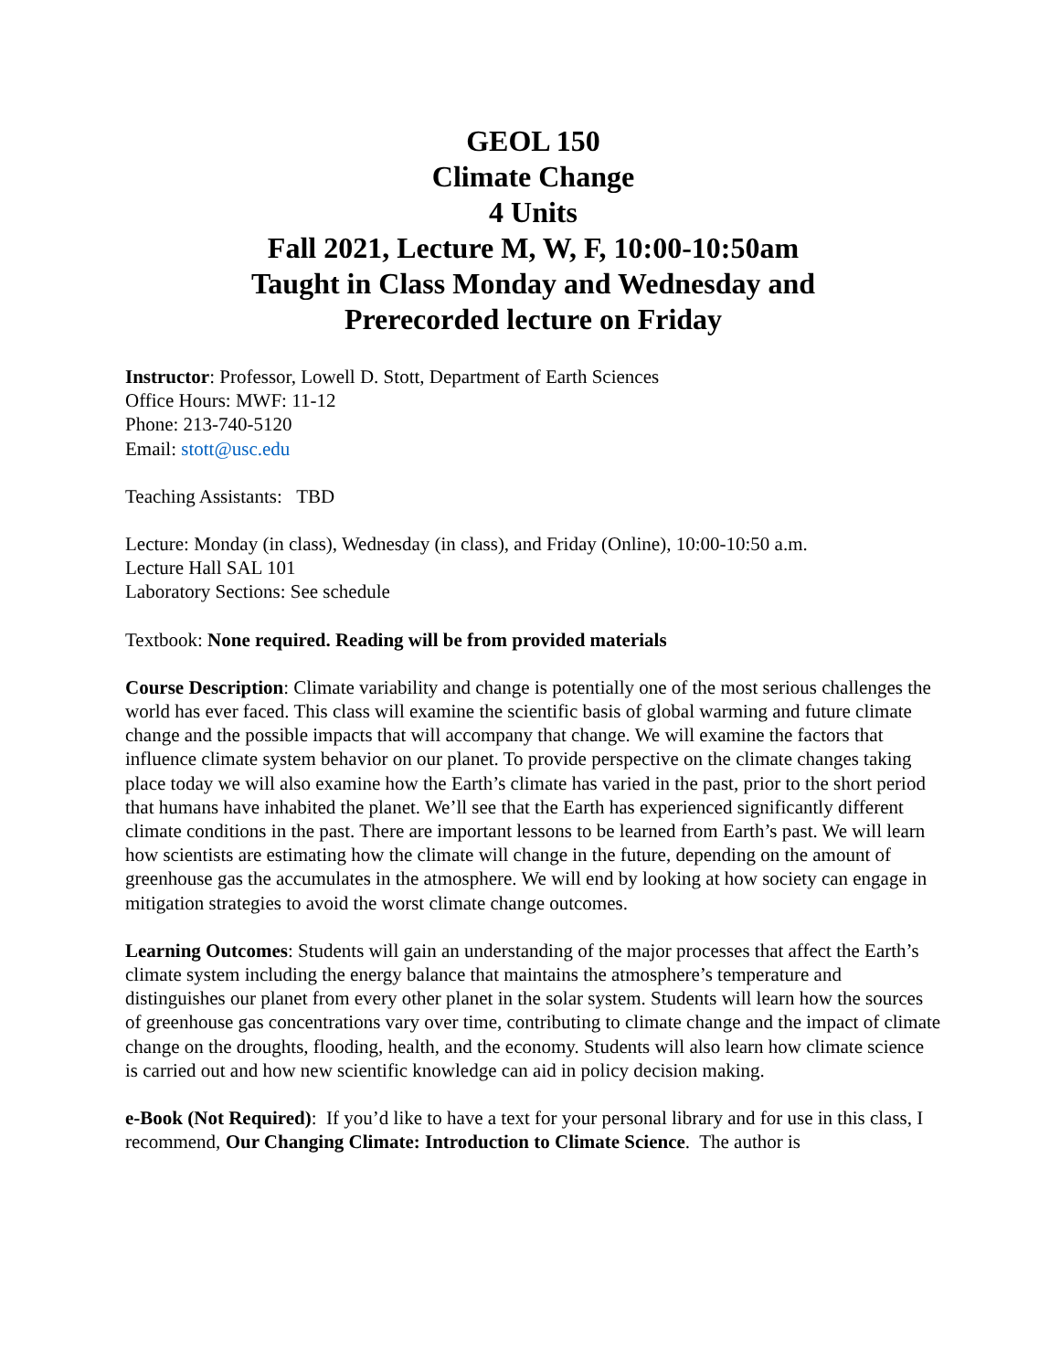GEOL 150
Climate Change
4 Units
Fall 2021, Lecture M, W, F, 10:00-10:50am
Taught in Class Monday and Wednesday and
Prerecorded lecture on Friday
Instructor: Professor, Lowell D. Stott, Department of Earth Sciences
Office Hours: MWF: 11-12
Phone: 213-740-5120
Email: stott@usc.edu
Teaching Assistants: TBD
Lecture: Monday (in class), Wednesday (in class), and Friday (Online), 10:00-10:50 a.m.
Lecture Hall SAL 101
Laboratory Sections: See schedule
Textbook: None required. Reading will be from provided materials
Course Description: Climate variability and change is potentially one of the most serious challenges the world has ever faced. This class will examine the scientific basis of global warming and future climate change and the possible impacts that will accompany that change. We will examine the factors that influence climate system behavior on our planet. To provide perspective on the climate changes taking place today we will also examine how the Earth’s climate has varied in the past, prior to the short period that humans have inhabited the planet. We’ll see that the Earth has experienced significantly different climate conditions in the past. There are important lessons to be learned from Earth’s past. We will learn how scientists are estimating how the climate will change in the future, depending on the amount of greenhouse gas the accumulates in the atmosphere. We will end by looking at how society can engage in mitigation strategies to avoid the worst climate change outcomes.
Learning Outcomes: Students will gain an understanding of the major processes that affect the Earth’s climate system including the energy balance that maintains the atmosphere’s temperature and distinguishes our planet from every other planet in the solar system. Students will learn how the sources of greenhouse gas concentrations vary over time, contributing to climate change and the impact of climate change on the droughts, flooding, health, and the economy. Students will also learn how climate science is carried out and how new scientific knowledge can aid in policy decision making.
e-Book (Not Required): If you’d like to have a text for your personal library and for use in this class, I recommend, Our Changing Climate: Introduction to Climate Science. The author is